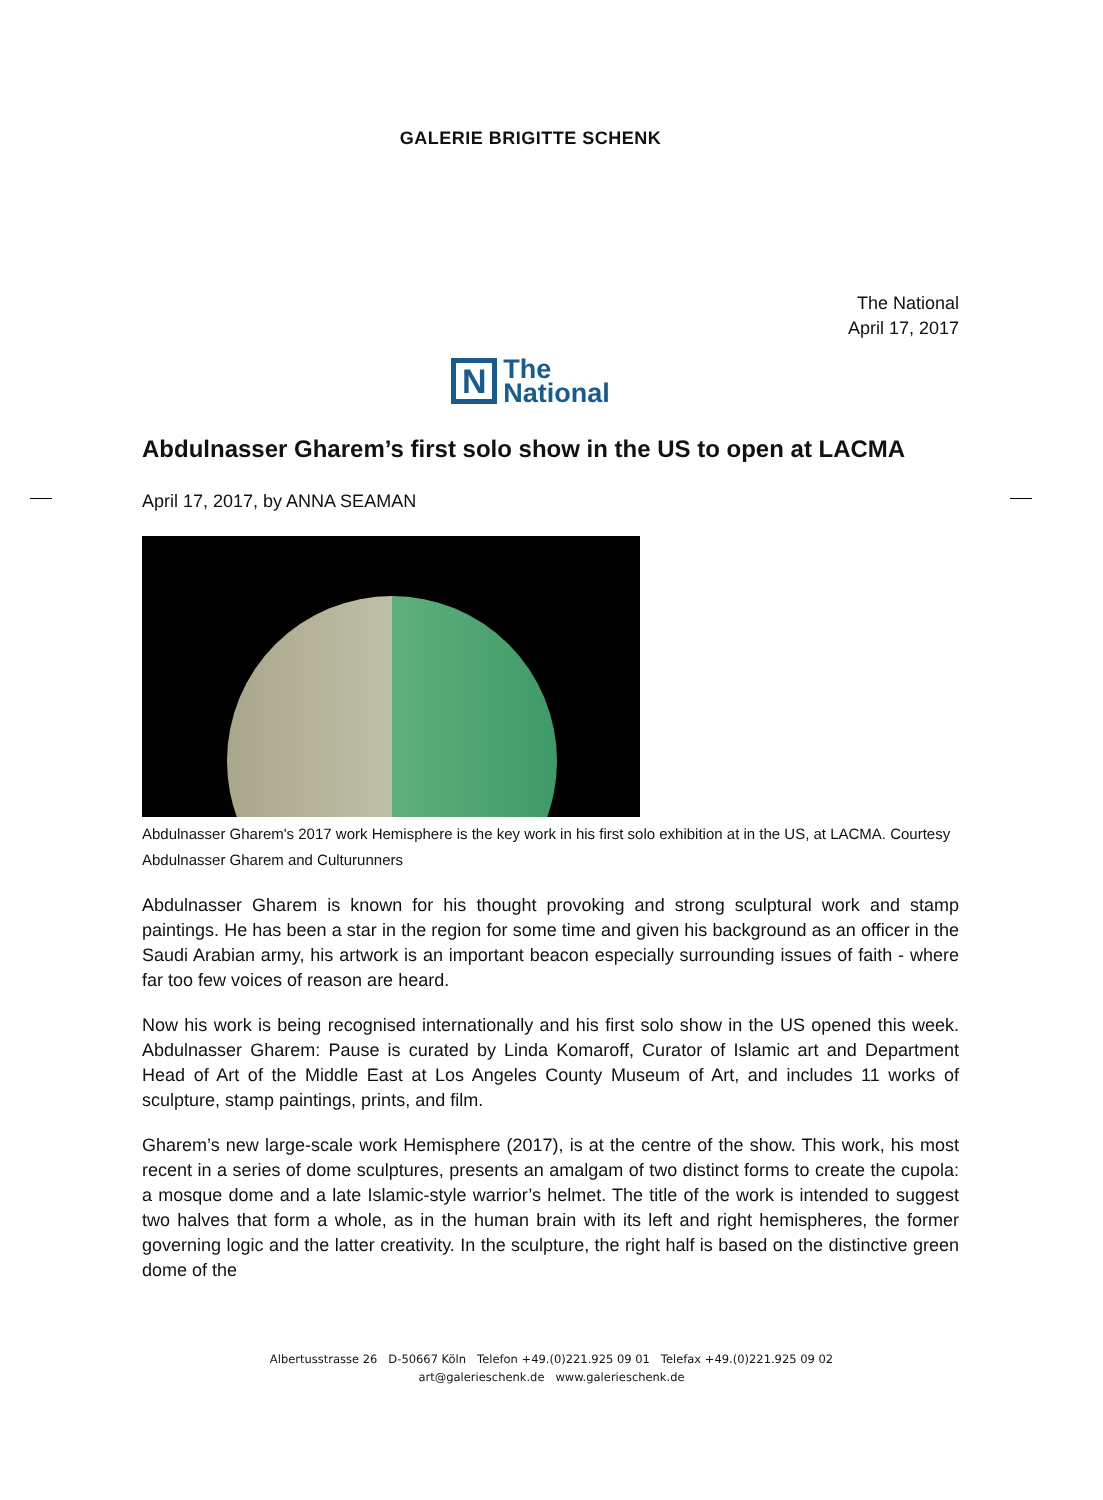GALERIE BRIGITTE SCHENK
The National
April 17, 2017
N
The
National
Abdulnasser Gharem’s first solo show in the US to open at LACMA
April 17, 2017, by ANNA SEAMAN
Abdulnasser Gharem's 2017 work Hemisphere is the key work in his first solo exhibition at in the US, at LACMA. Courtesy Abdulnasser Gharem and Culturunners
Abdulnasser Gharem is known for his thought provoking and strong sculptural work and stamp paintings. He has been a star in the region for some time and given his background as an officer in the Saudi Arabian army, his artwork is an important beacon especially surrounding issues of faith - where far too few voices of reason are heard.
Now his work is being recognised internationally and his first solo show in the US opened this week. Abdulnasser Gharem: Pause is curated by Linda Komaroff, Curator of Islamic art and Department Head of Art of the Middle East at Los Angeles County Museum of Art, and includes 11 works of sculpture, stamp paintings, prints, and film.
Gharem’s new large-scale work Hemisphere (2017), is at the centre of the show. This work, his most recent in a series of dome sculptures, presents an amalgam of two distinct forms to create the cupola: a mosque dome and a late Islamic-style warrior’s helmet. The title of the work is intended to suggest two halves that form a whole, as in the human brain with its left and right hemispheres, the former governing logic and the latter creativity. In the sculpture, the right half is based on the distinctive green dome of the
Albertusstrasse 26 D-50667 Köln Telefon +49.(0)221.925 09 01 Telefax +49.(0)221.925 09 02
art@galerieschenk.de www.galerieschenk.de